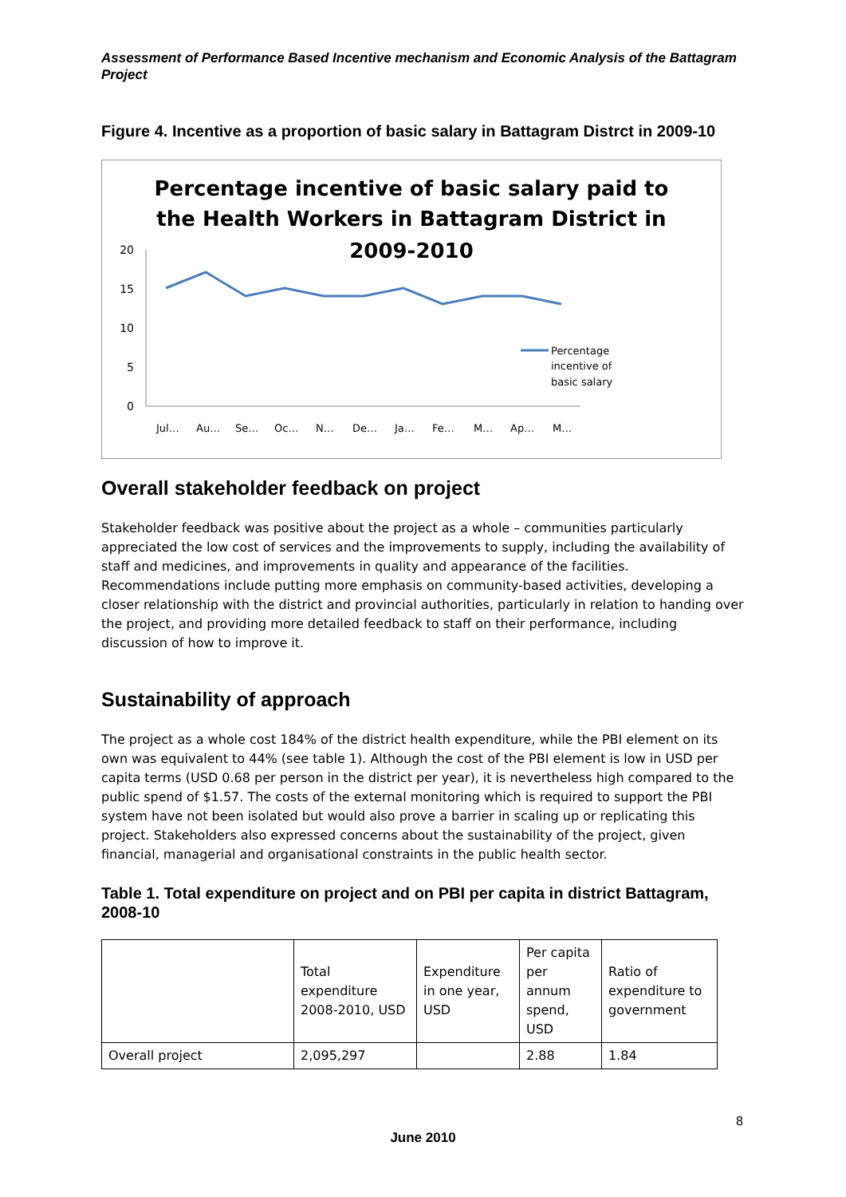Assessment of Performance Based Incentive mechanism and Economic Analysis of the Battagram Project
Figure 4. Incentive as a proportion of basic salary in Battagram Distrct in 2009-10
Percentage incentive of basic salary paid to
the Health Workers in Battagram District in
2009-2010
20
15
10
5
0
Percentage
incentive of
basic salary
Jul…
Au…
Se…
Oc…
N…
De…
Ja…
Fe…
M…
Ap…
M…
Overall stakeholder feedback on project
Stakeholder feedback was positive about the project as a whole – communities particularly appreciated the low cost of services and the improvements to supply, including the availability of staff and medicines, and improvements in quality and appearance of the facilities. Recommendations include putting more emphasis on community-based activities, developing a closer relationship with the district and provincial authorities, particularly in relation to handing over the project, and providing more detailed feedback to staff on their performance, including discussion of how to improve it.
Sustainability of approach
The project as a whole cost 184% of the district health expenditure, while the PBI element on its own was equivalent to 44% (see table 1). Although the cost of the PBI element is low in USD per capita terms (USD 0.68 per person in the district per year), it is nevertheless high compared to the public spend of $1.57. The costs of the external monitoring which is required to support the PBI system have not been isolated but would also prove a barrier in scaling up or replicating this project. Stakeholders also expressed concerns about the sustainability of the project, given financial, managerial and organisational constraints in the public health sector.
Table 1. Total expenditure on project and on PBI per capita in district Battagram, 2008-10
| | Total expenditure 2008-2010, USD | Expenditure in one year, USD | Per capita per annum spend, USD | Ratio of expenditure to government |
| Overall project | 2,095,297 | | 2.88 | 1.84 |
8
June 2010